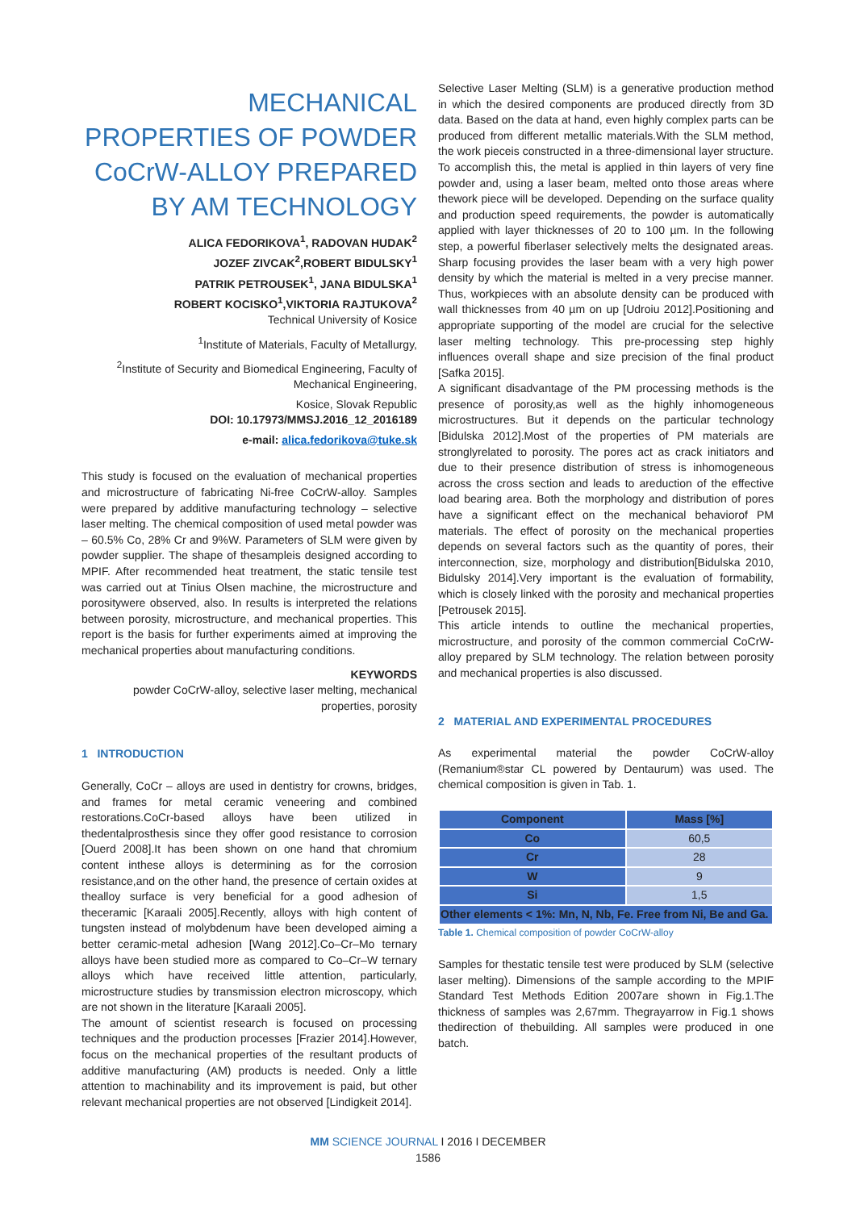MECHANICAL PROPERTIES OF POWDER CoCrW-ALLOY PREPARED BY AM TECHNOLOGY
ALICA FEDORIKOVA<sup>1</sup>, RADOVAN HUDAK<sup>2</sup>
JOZEF ZIVCAK<sup>2</sup>,ROBERT BIDULSKY<sup>1</sup>
PATRIK PETROUSEK<sup>1</sup>, JANA BIDULSKA<sup>1</sup>
ROBERT KOCISKO<sup>1</sup>,VIKTORIA RAJTUKOVA<sup>2</sup>
Technical University of Kosice
<sup>1</sup> Institute of Materials, Faculty of Metallurgy,
<sup>2</sup> Institute of Security and Biomedical Engineering, Faculty of Mechanical Engineering,
Kosice, Slovak Republic
DOI: 10.17973/MMSJ.2016_12_2016189
e-mail: alica.fedorikova@tuke.sk
This study is focused on the evaluation of mechanical properties and microstructure of fabricating Ni-free CoCrW-alloy. Samples were prepared by additive manufacturing technology – selective laser melting. The chemical composition of used metal powder was – 60.5% Co, 28% Cr and 9%W. Parameters of SLM were given by powder supplier. The shape of thesampleis designed according to MPIF. After recommended heat treatment, the static tensile test was carried out at Tinius Olsen machine, the microstructure and porositywere observed, also. In results is interpreted the relations between porosity, microstructure, and mechanical properties. This report is the basis for further experiments aimed at improving the mechanical properties about manufacturing conditions.
KEYWORDS
powder CoCrW-alloy, selective laser melting, mechanical properties, porosity
1 INTRODUCTION
Generally, CoCr – alloys are used in dentistry for crowns, bridges, and frames for metal ceramic veneering and combined restorations.CoCr-based alloys have been utilized in thedentalprosthesis since they offer good resistance to corrosion [Ouerd 2008].It has been shown on one hand that chromium content inthese alloys is determining as for the corrosion resistance,and on the other hand, the presence of certain oxides at thealloy surface is very beneficial for a good adhesion of theceramic [Karaali 2005].Recently, alloys with high content of tungsten instead of molybdenum have been developed aiming a better ceramic-metal adhesion [Wang 2012].Co–Cr–Mo ternary alloys have been studied more as compared to Co–Cr–W ternary alloys which have received little attention, particularly, microstructure studies by transmission electron microscopy, which are not shown in the literature [Karaali 2005].
The amount of scientist research is focused on processing techniques and the production processes [Frazier 2014].However, focus on the mechanical properties of the resultant products of additive manufacturing (AM) products is needed. Only a little attention to machinability and its improvement is paid, but other relevant mechanical properties are not observed [Lindigkeit 2014].
Selective Laser Melting (SLM) is a generative production method in which the desired components are produced directly from 3D data. Based on the data at hand, even highly complex parts can be produced from different metallic materials.With the SLM method, the work pieceis constructed in a three-dimensional layer structure. To accomplish this, the metal is applied in thin layers of very fine powder and, using a laser beam, melted onto those areas where thework piece will be developed. Depending on the surface quality and production speed requirements, the powder is automatically applied with layer thicknesses of 20 to 100 µm. In the following step, a powerful fiberlaser selectively melts the designated areas. Sharp focusing provides the laser beam with a very high power density by which the material is melted in a very precise manner. Thus, workpieces with an absolute density can be produced with wall thicknesses from 40 µm on up [Udroiu 2012].Positioning and appropriate supporting of the model are crucial for the selective laser melting technology. This pre-processing step highly influences overall shape and size precision of the final product [Safka 2015].
A significant disadvantage of the PM processing methods is the presence of porosity,as well as the highly inhomogeneous microstructures. But it depends on the particular technology [Bidulska 2012].Most of the properties of PM materials are stronglyrelated to porosity. The pores act as crack initiators and due to their presence distribution of stress is inhomogeneous across the cross section and leads to areduction of the effective load bearing area. Both the morphology and distribution of pores have a significant effect on the mechanical behaviorof PM materials. The effect of porosity on the mechanical properties depends on several factors such as the quantity of pores, their interconnection, size, morphology and distribution[Bidulska 2010, Bidulsky 2014].Very important is the evaluation of formability, which is closely linked with the porosity and mechanical properties [Petrousek 2015].
This article intends to outline the mechanical properties, microstructure, and porosity of the common commercial CoCrW-alloy prepared by SLM technology. The relation between porosity and mechanical properties is also discussed.
2 MATERIAL AND EXPERIMENTAL PROCEDURES
As experimental material the powder CoCrW-alloy (Remanium®star CL powered by Dentaurum) was used. The chemical composition is given in Tab. 1.
| Component | Mass [%] |
| --- | --- |
| Co | 60,5 |
| Cr | 28 |
| W | 9 |
| Si | 1,5 |
| Other elements < 1%: Mn, N, Nb, Fe. Free from Ni, Be and Ga. | |
Table 1. Chemical composition of powder CoCrW-alloy
Samples for thestatic tensile test were produced by SLM (selective laser melting). Dimensions of the sample according to the MPIF Standard Test Methods Edition 2007are shown in Fig.1.The thickness of samples was 2,67mm. Thegrayarrow in Fig.1 shows thedirection of thebuilding. All samples were produced in one batch.
MM SCIENCE JOURNAL I 2016 I DECEMBER
1586